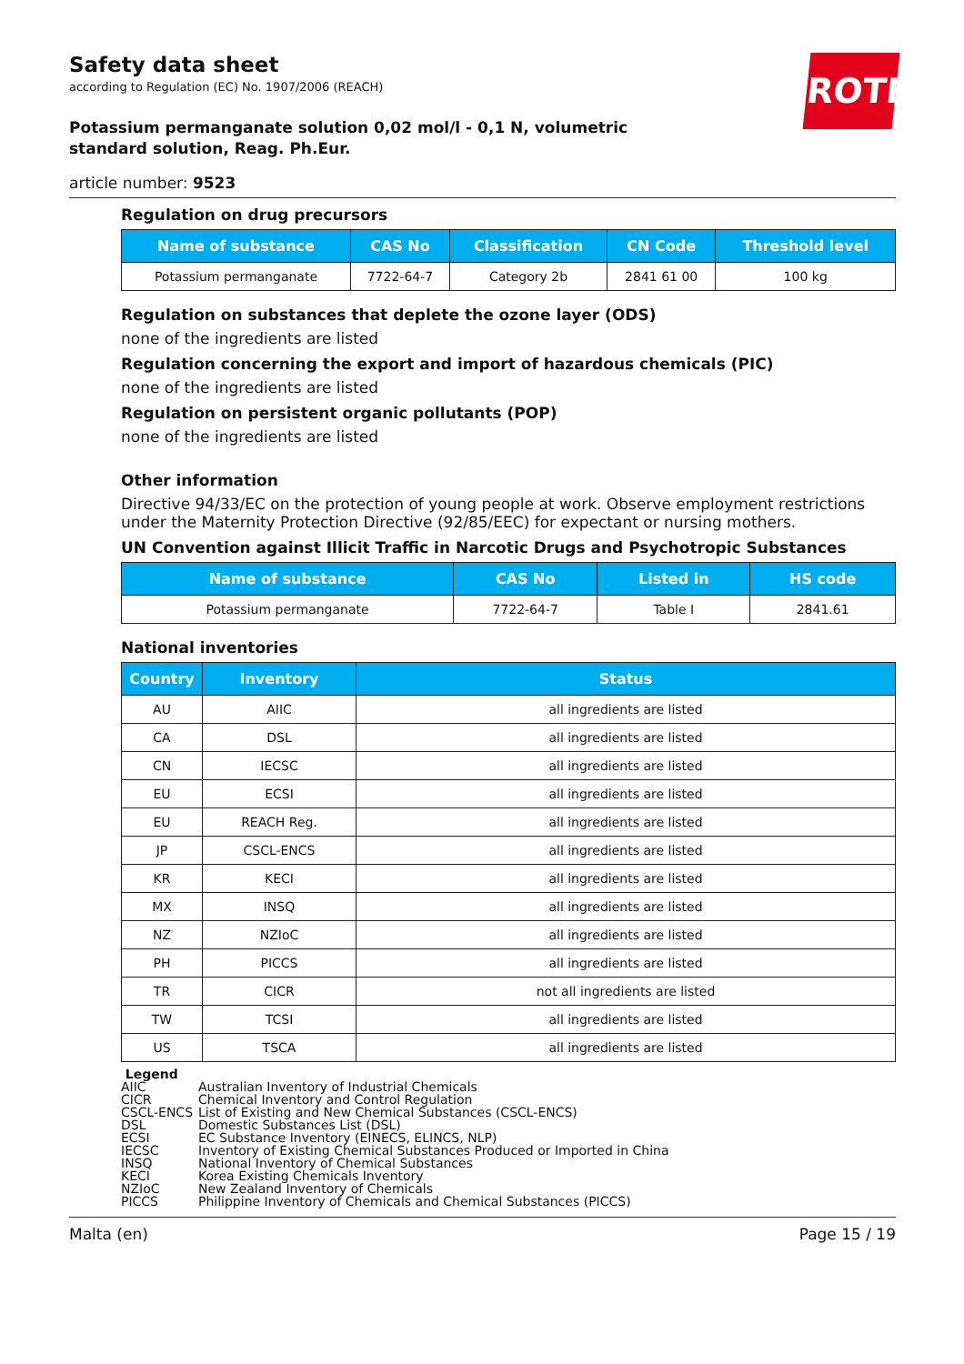ROTH
Safety data sheet
according to Regulation (EC) No. 1907/2006 (REACH)
Potassium permanganate solution 0,02 mol/l - 0,1 N, volumetric standard solution, Reag. Ph.Eur.
article number: 9523
Regulation on drug precursors
| Name of substance | CAS No | Classification | CN Code | Threshold level |
| --- | --- | --- | --- | --- |
| Potassium permanganate | 7722-64-7 | Category 2b | 2841 61 00 | 100 kg |
Regulation on substances that deplete the ozone layer (ODS)
none of the ingredients are listed
Regulation concerning the export and import of hazardous chemicals (PIC)
none of the ingredients are listed
Regulation on persistent organic pollutants (POP)
none of the ingredients are listed
Other information
Directive 94/33/EC on the protection of young people at work. Observe employment restrictions under the Maternity Protection Directive (92/85/EEC) for expectant or nursing mothers.
UN Convention against Illicit Traffic in Narcotic Drugs and Psychotropic Substances
| Name of substance | CAS No | Listed in | HS code |
| --- | --- | --- | --- |
| Potassium permanganate | 7722-64-7 | Table I | 2841.61 |
National inventories
| Country | Inventory | Status |
| --- | --- | --- |
| AU | AIIC | all ingredients are listed |
| CA | DSL | all ingredients are listed |
| CN | IECSC | all ingredients are listed |
| EU | ECSI | all ingredients are listed |
| EU | REACH Reg. | all ingredients are listed |
| JP | CSCL-ENCS | all ingredients are listed |
| KR | KECI | all ingredients are listed |
| MX | INSQ | all ingredients are listed |
| NZ | NZIoC | all ingredients are listed |
| PH | PICCS | all ingredients are listed |
| TR | CICR | not all ingredients are listed |
| TW | TCSI | all ingredients are listed |
| US | TSCA | all ingredients are listed |
Legend
| AIIC | Australian Inventory of Industrial Chemicals |
| CICR | Chemical Inventory and Control Regulation |
| CSCL-ENCS | List of Existing and New Chemical Substances (CSCL-ENCS) |
| DSL | Domestic Substances List (DSL) |
| ECSI | EC Substance Inventory (EINECS, ELINCS, NLP) |
| IECSC | Inventory of Existing Chemical Substances Produced or Imported in China |
| INSQ | National Inventory of Chemical Substances |
| KECI | Korea Existing Chemicals Inventory |
| NZIoC | New Zealand Inventory of Chemicals |
| PICCS | Philippine Inventory of Chemicals and Chemical Substances (PICCS) |
Malta (en) Page 15 / 19